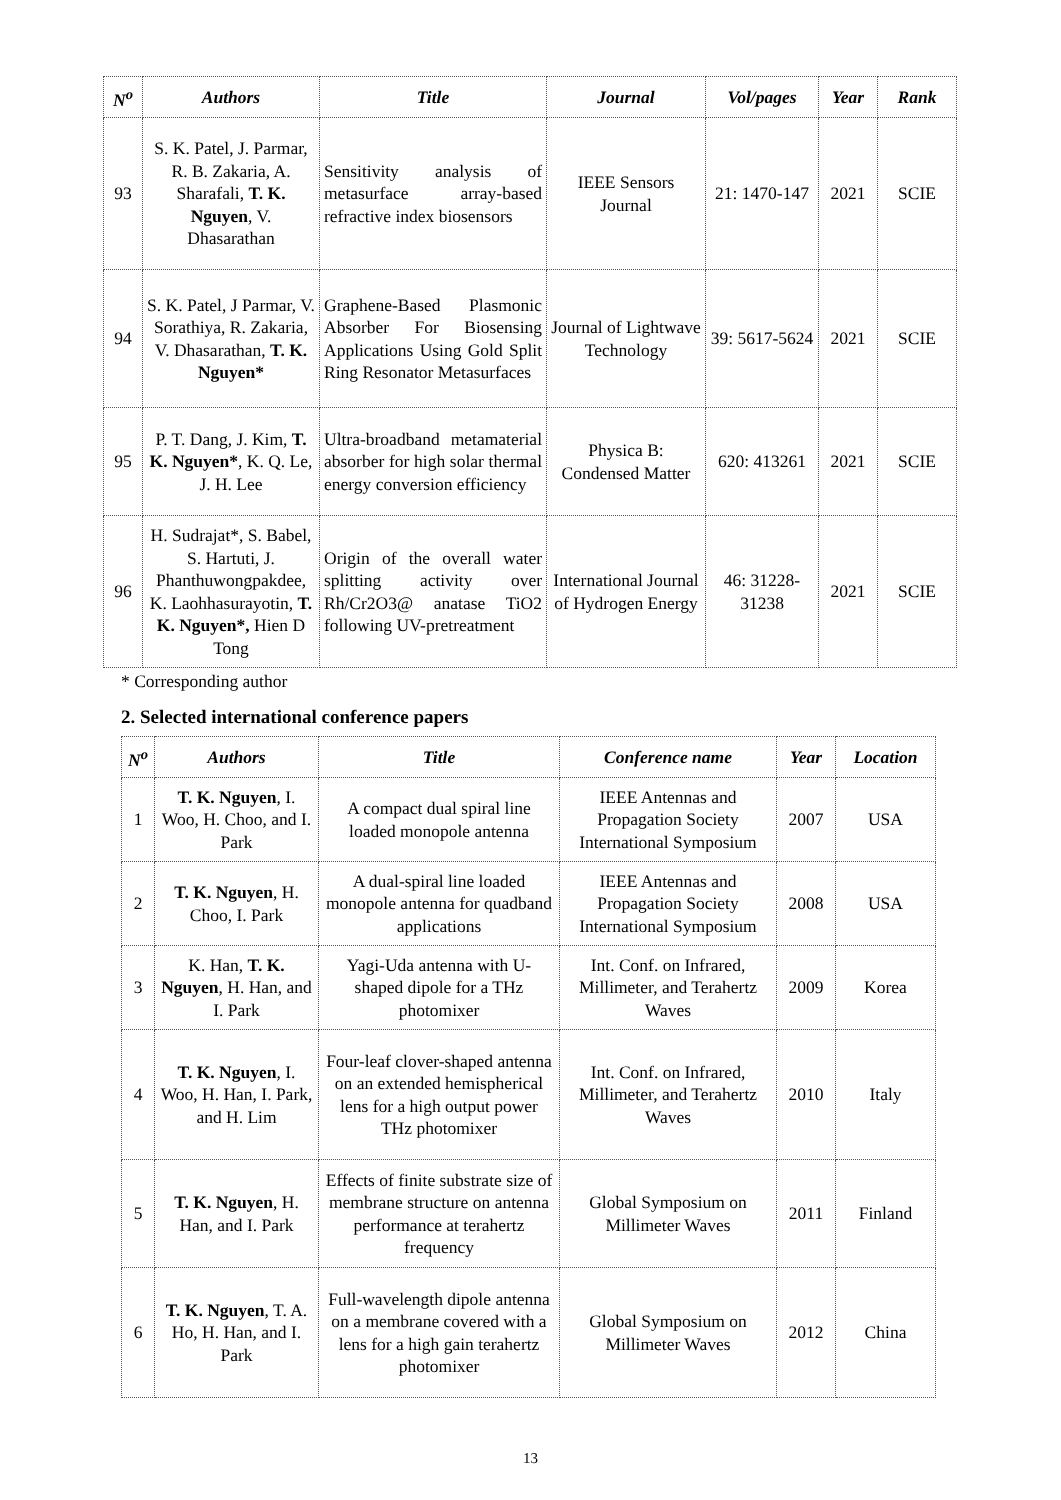| N<sup>o</sup> | Authors | Title | Journal | Vol/pages | Year | Rank |
| --- | --- | --- | --- | --- | --- | --- |
| 93 | S. K. Patel, J. Parmar, R. B. Zakaria, A. Sharafali, T. K. Nguyen , V. Dhasarathan | Sensitivity analysis of metasurface array-based refractive index biosensors | IEEE Sensors Journal | 21: 1470-147 | 2021 | SCIE |
| 94 | S. K. Patel, J Parmar, V. Sorathiya, R. Zakaria, V. Dhasarathan, T. K. Nguyen* | Graphene-Based Plasmonic Absorber For Biosensing Applications Using Gold Split Ring Resonator Metasurfaces | Journal of Lightwave Technology | 39: 5617-5624 | 2021 | SCIE |
| 95 | P. T. Dang, J. Kim, T. K. Nguyen* , K. Q. Le, J. H. Lee | Ultra-broadband metamaterial absorber for high solar thermal energy conversion efficiency | Physica B: Condensed Matter | 620: 413261 | 2021 | SCIE |
| 96 | H. Sudrajat*, S. Babel, S. Hartuti, J. Phanthuwongpakdee, K. Laohhasurayotin, T. K. Nguyen*, Hien D Tong | Origin of the overall water splitting activity over Rh/Cr2O3@ anatase TiO2 following UV-pretreatment | International Journal of Hydrogen Energy | 46: 31228-31238 | 2021 | SCIE |
* Corresponding author
2. Selected international conference papers
| N<sup>o</sup> | Authors | Title | Conference name | Year | Location |
| --- | --- | --- | --- | --- | --- |
| 1 | T. K. Nguyen , I. Woo, H. Choo, and I. Park | A compact dual spiral line loaded monopole antenna | IEEE Antennas and Propagation Society International Symposium | 2007 | USA |
| 2 | T. K. Nguyen , H. Choo, I. Park | A dual-spiral line loaded monopole antenna for quadband applications | IEEE Antennas and Propagation Society International Symposium | 2008 | USA |
| 3 | K. Han, T. K. Nguyen , H. Han, and I. Park | Yagi-Uda antenna with U-shaped dipole for a THz photomixer | Int. Conf. on Infrared, Millimeter, and Terahertz Waves | 2009 | Korea |
| 4 | T. K. Nguyen , I. Woo, H. Han, I. Park, and H. Lim | Four-leaf clover-shaped antenna on an extended hemispherical lens for a high output power THz photomixer | Int. Conf. on Infrared, Millimeter, and Terahertz Waves | 2010 | Italy |
| 5 | T. K. Nguyen , H. Han, and I. Park | Effects of finite substrate size of membrane structure on antenna performance at terahertz frequency | Global Symposium on Millimeter Waves | 2011 | Finland |
| 6 | T. K. Nguyen , T. A. Ho, H. Han, and I. Park | Full-wavelength dipole antenna on a membrane covered with a lens for a high gain terahertz photomixer | Global Symposium on Millimeter Waves | 2012 | China |
13